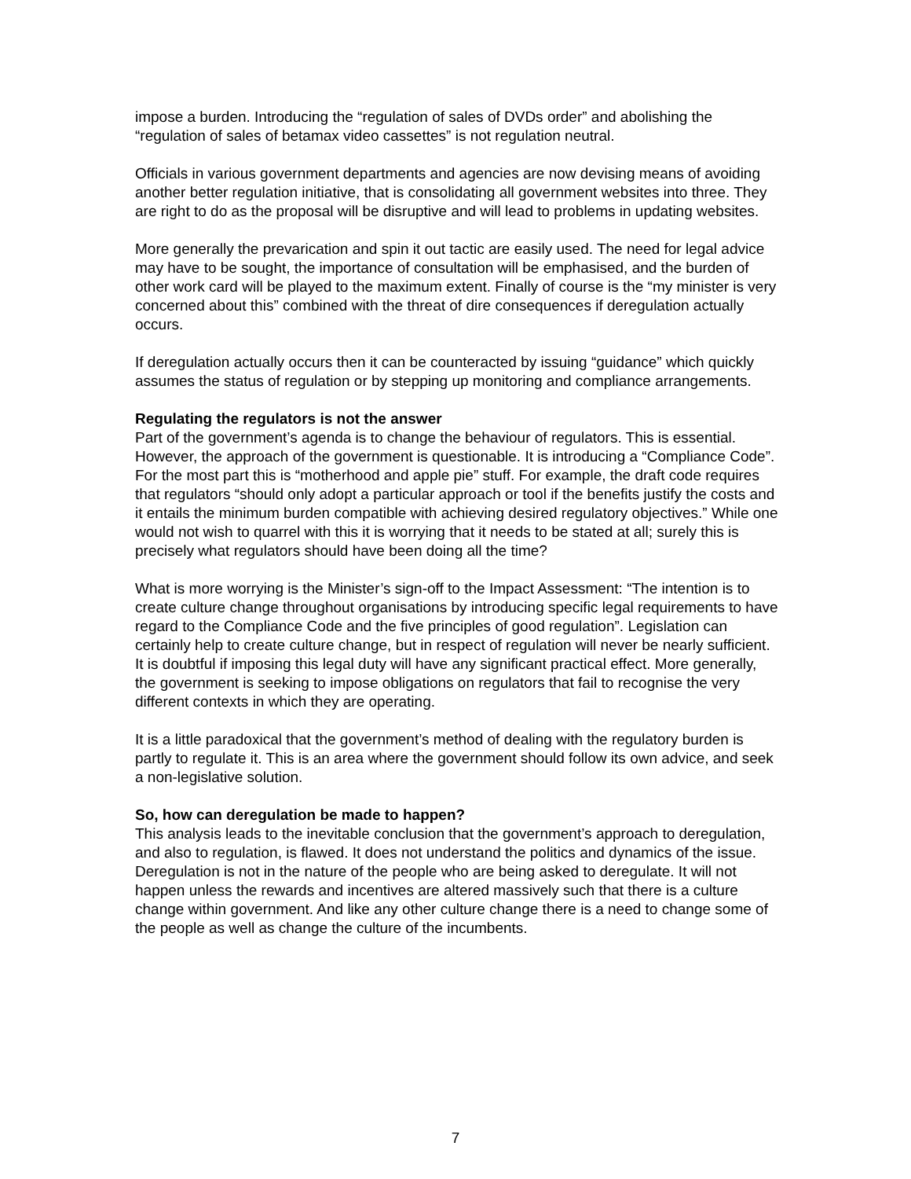impose a burden. Introducing the “regulation of sales of DVDs order” and abolishing the “regulation of sales of betamax video cassettes” is not regulation neutral.
Officials in various government departments and agencies are now devising means of avoiding another better regulation initiative, that is consolidating all government websites into three. They are right to do as the proposal will be disruptive and will lead to problems in updating websites.
More generally the prevarication and spin it out tactic are easily used. The need for legal advice may have to be sought, the importance of consultation will be emphasised, and the burden of other work card will be played to the maximum extent. Finally of course is the “my minister is very concerned about this” combined with the threat of dire consequences if deregulation actually occurs.
If deregulation actually occurs then it can be counteracted by issuing “guidance” which quickly assumes the status of regulation or by stepping up monitoring and compliance arrangements.
Regulating the regulators is not the answer
Part of the government’s agenda is to change the behaviour of regulators. This is essential. However, the approach of the government is questionable. It is introducing a “Compliance Code”. For the most part this is “motherhood and apple pie” stuff. For example, the draft code requires that regulators “should only adopt a particular approach or tool if the benefits justify the costs and it entails the minimum burden compatible with achieving desired regulatory objectives.” While one would not wish to quarrel with this it is worrying that it needs to be stated at all; surely this is precisely what regulators should have been doing all the time?
What is more worrying is the Minister’s sign-off to the Impact Assessment: “The intention is to create culture change throughout organisations by introducing specific legal requirements to have regard to the Compliance Code and the five principles of good regulation”. Legislation can certainly help to create culture change, but in respect of regulation will never be nearly sufficient. It is doubtful if imposing this legal duty will have any significant practical effect. More generally, the government is seeking to impose obligations on regulators that fail to recognise the very different contexts in which they are operating.
It is a little paradoxical that the government’s method of dealing with the regulatory burden is partly to regulate it. This is an area where the government should follow its own advice, and seek a non-legislative solution.
So, how can deregulation be made to happen?
This analysis leads to the inevitable conclusion that the government’s approach to deregulation, and also to regulation, is flawed. It does not understand the politics and dynamics of the issue. Deregulation is not in the nature of the people who are being asked to deregulate. It will not happen unless the rewards and incentives are altered massively such that there is a culture change within government. And like any other culture change there is a need to change some of the people as well as change the culture of the incumbents.
7